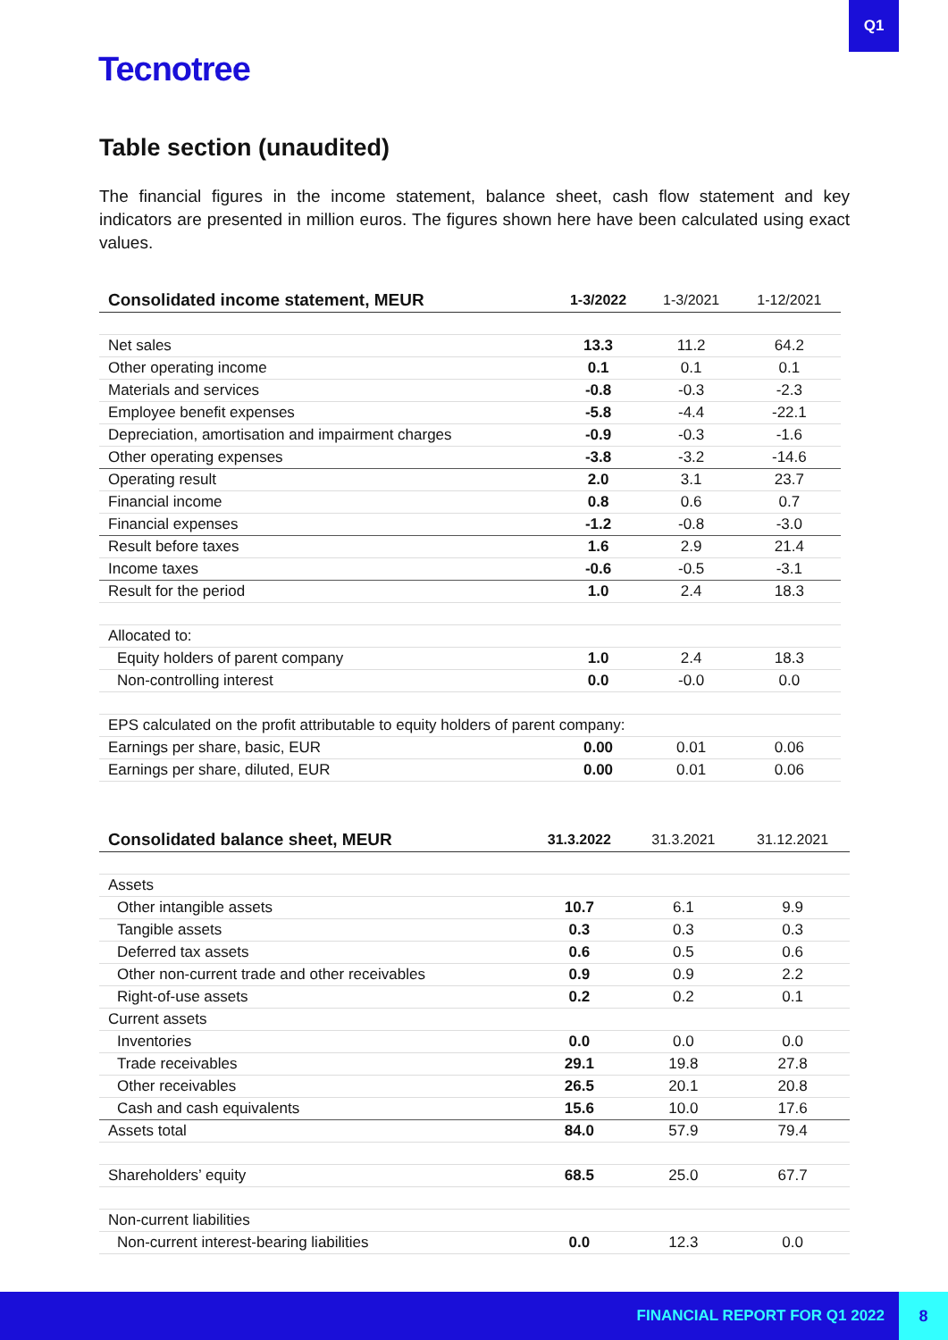Q1
Tecnotree
Table section (unaudited)
The financial figures in the income statement, balance sheet, cash flow statement and key indicators are presented in million euros. The figures shown here have been calculated using exact values.
| Consolidated income statement, MEUR | 1-3/2022 | 1-3/2021 | 1-12/2021 |
| --- | --- | --- | --- |
| Net sales | 13.3 | 11.2 | 64.2 |
| Other operating income | 0.1 | 0.1 | 0.1 |
| Materials and services | -0.8 | -0.3 | -2.3 |
| Employee benefit expenses | -5.8 | -4.4 | -22.1 |
| Depreciation, amortisation and impairment charges | -0.9 | -0.3 | -1.6 |
| Other operating expenses | -3.8 | -3.2 | -14.6 |
| Operating result | 2.0 | 3.1 | 23.7 |
| Financial income | 0.8 | 0.6 | 0.7 |
| Financial expenses | -1.2 | -0.8 | -3.0 |
| Result before taxes | 1.6 | 2.9 | 21.4 |
| Income taxes | -0.6 | -0.5 | -3.1 |
| Result for the period | 1.0 | 2.4 | 18.3 |
| Allocated to: | | | |
| Equity holders of parent company | 1.0 | 2.4 | 18.3 |
| Non-controlling interest | 0.0 | -0.0 | 0.0 |
| EPS calculated on the profit attributable to equity holders of parent company: | | | |
| Earnings per share, basic, EUR | 0.00 | 0.01 | 0.06 |
| Earnings per share, diluted, EUR | 0.00 | 0.01 | 0.06 |
| Consolidated balance sheet, MEUR | 31.3.2022 | 31.3.2021 | 31.12.2021 |
| --- | --- | --- | --- |
| Assets | | | |
| Other intangible assets | 10.7 | 6.1 | 9.9 |
| Tangible assets | 0.3 | 0.3 | 0.3 |
| Deferred tax assets | 0.6 | 0.5 | 0.6 |
| Other non-current trade and other receivables | 0.9 | 0.9 | 2.2 |
| Right-of-use assets | 0.2 | 0.2 | 0.1 |
| Current assets | | | |
| Inventories | 0.0 | 0.0 | 0.0 |
| Trade receivables | 29.1 | 19.8 | 27.8 |
| Other receivables | 26.5 | 20.1 | 20.8 |
| Cash and cash equivalents | 15.6 | 10.0 | 17.6 |
| Assets total | 84.0 | 57.9 | 79.4 |
| Shareholders’ equity | 68.5 | 25.0 | 67.7 |
| Non-current liabilities | | | |
| Non-current interest-bearing liabilities | 0.0 | 12.3 | 0.0 |
FINANCIAL REPORT FOR Q1 2022 8